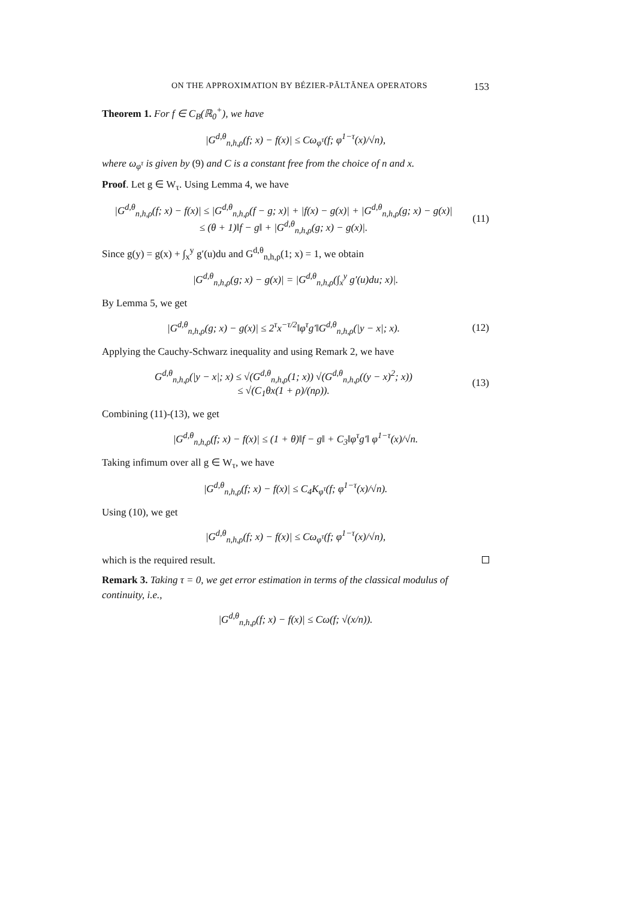ON THE APPROXIMATION BY BÉZIER-PĂLTĂNEA OPERATORS 153
Theorem 1. For f ∈ C<sub>B</sub>(ℝ<sub>0</sub><sup>+</sup>), we have
|G<sup>d,θ</sup><sub>n,h,ρ</sub>(f; x) − f(x)| ≤ Cω<sub>φ<sup>τ</sup></sub>(f; φ<sup>1−τ</sup>(x)/√n),
where ω<sub>φ<sup>τ</sup></sub> is given by (9) and C is a constant free from the choice of n and x.
Proof. Let g ∈ W<sub>τ</sub>. Using Lemma 4, we have
|G<sup>d,θ</sup><sub>n,h,ρ</sub>(f; x) − f(x)| ≤ |G<sup>d,θ</sup><sub>n,h,ρ</sub>(f − g; x)| + |f(x) − g(x)| + |G<sup>d,θ</sup><sub>n,h,ρ</sub>(g; x) − g(x)|
≤ (θ + 1)‖f − g‖ + |G<sup>d,θ</sup><sub>n,h,ρ</sub>(g; x) − g(x)|.
(11)
Since g(y) = g(x) + ∫<sub>x</sub><sup>y</sup> g′(u)du and G<sup>d,θ</sup><sub>n,h,ρ</sub>(1; x) = 1, we obtain
|G<sup>d,θ</sup><sub>n,h,ρ</sub>(g; x) − g(x)| = |G<sup>d,θ</sup><sub>n,h,ρ</sub>(∫<sub>x</sub><sup>y</sup> g′(u)du; x)|.
By Lemma 5, we get
|G<sup>d,θ</sup><sub>n,h,ρ</sub>(g; x) − g(x)| ≤ 2<sup>τ</sup>x<sup>−τ/2</sup>‖φ<sup>τ</sup>g′‖G<sup>d,θ</sup><sub>n,h,ρ</sub>(|y − x|; x).
(12)
Applying the Cauchy-Schwarz inequality and using Remark 2, we have
G<sup>d,θ</sup><sub>n,h,ρ</sub>(|y − x|; x) ≤ √(G<sup>d,θ</sup><sub>n,h,ρ</sub>(1; x)) √(G<sup>d,θ</sup><sub>n,h,ρ</sub>((y − x)<sup>2</sup>; x))
≤ √(C<sub>1</sub>θx(1 + ρ)/(nρ)).
(13)
Combining (11)-(13), we get
|G<sup>d,θ</sup><sub>n,h,ρ</sub>(f; x) − f(x)| ≤ (1 + θ)‖f − g‖ + C<sub>3</sub>‖φ<sup>τ</sup>g′‖ φ<sup>1−τ</sup>(x)/√n.
Taking infimum over all g ∈ W<sub>τ</sub>, we have
|G<sup>d,θ</sup><sub>n,h,ρ</sub>(f; x) − f(x)| ≤ C<sub>4</sub>K<sub>φ<sup>τ</sup></sub>(f; φ<sup>1−τ</sup>(x)/√n).
Using (10), we get
|G<sup>d,θ</sup><sub>n,h,ρ</sub>(f; x) − f(x)| ≤ Cω<sub>φ<sup>τ</sup></sub>(f; φ<sup>1−τ</sup>(x)/√n),
which is the required result.
Remark 3. Taking τ = 0, we get error estimation in terms of the classical modulus of continuity, i.e.,
|G<sup>d,θ</sup><sub>n,h,ρ</sub>(f; x) − f(x)| ≤ Cω(f; √(x/n)).